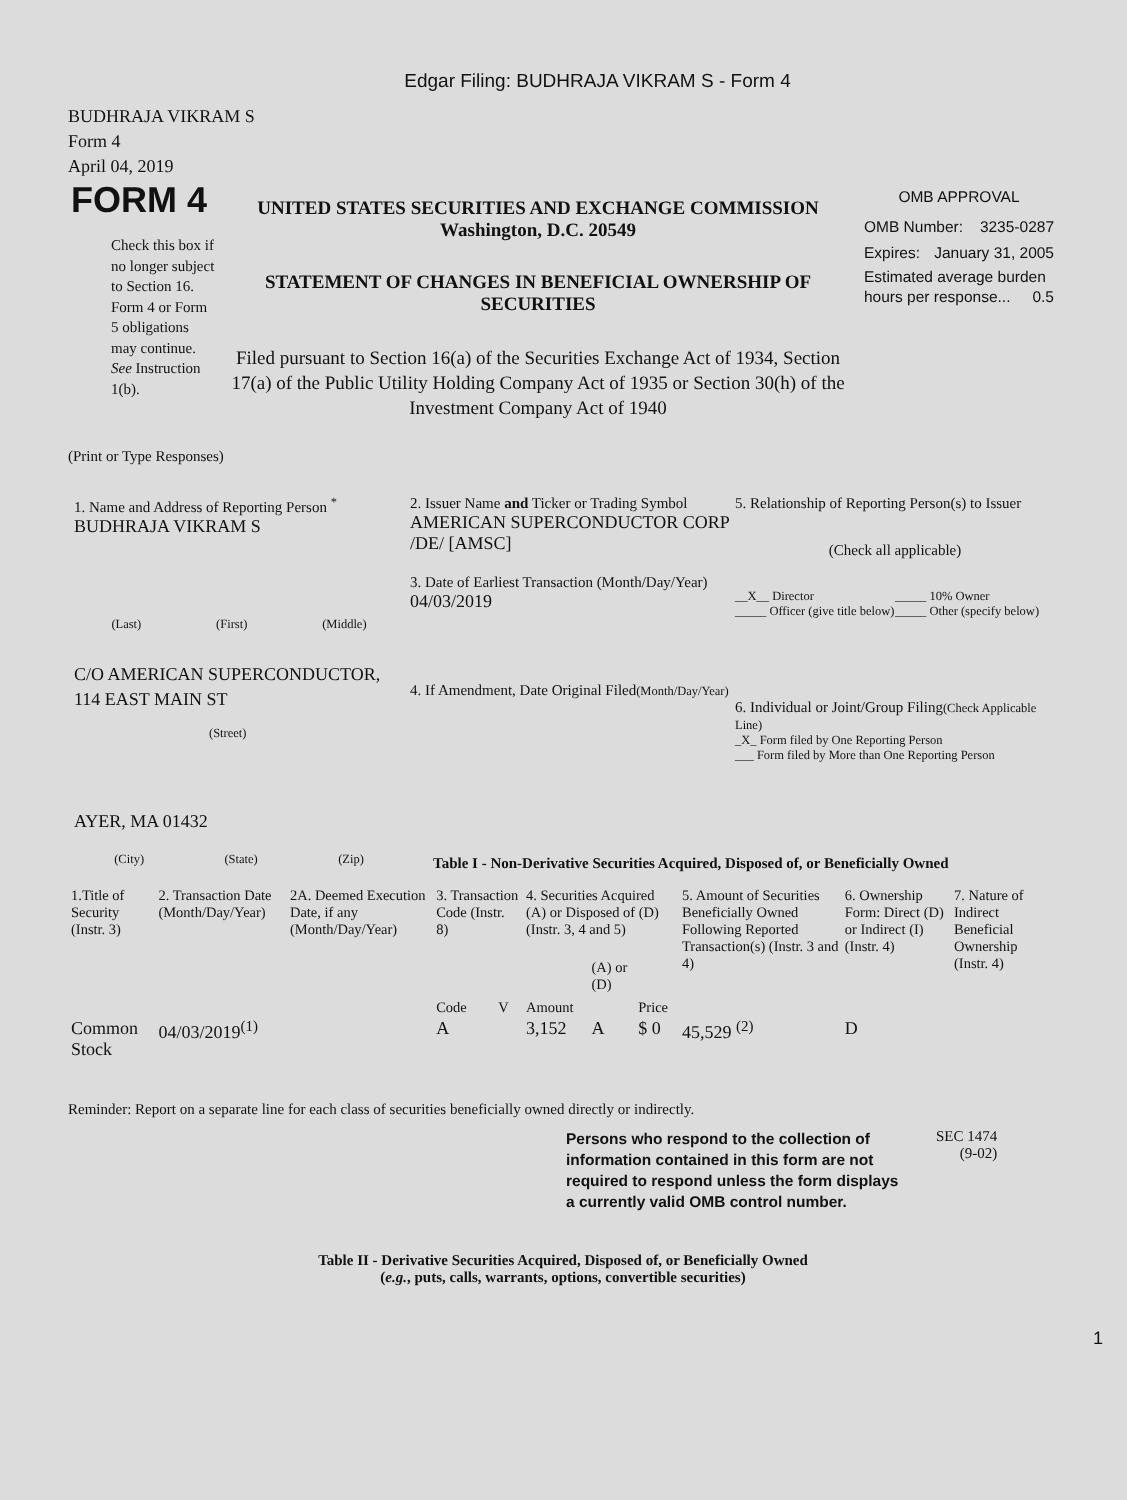Edgar Filing: BUDHRAJA VIKRAM S - Form 4
BUDHRAJA VIKRAM S
Form 4
April 04, 2019
FORM 4
Check this box if no longer subject to Section 16. Form 4 or Form 5 obligations may continue. See Instruction 1(b).
UNITED STATES SECURITIES AND EXCHANGE COMMISSION
Washington, D.C. 20549
STATEMENT OF CHANGES IN BENEFICIAL OWNERSHIP OF SECURITIES
Filed pursuant to Section 16(a) of the Securities Exchange Act of 1934, Section 17(a) of the Public Utility Holding Company Act of 1935 or Section 30(h) of the Investment Company Act of 1940
OMB APPROVAL
OMB Number: 3235-0287
Expires: January 31, 2005
Estimated average burden hours per response... 0.5
(Print or Type Responses)
1. Name and Address of Reporting Person <sup>*</sup>
BUDHRAJA VIKRAM S
(Last) (First) (Middle)
C/O AMERICAN SUPERCONDUCTOR, 114 EAST MAIN ST
(Street)
AYER, MA 01432
(City) (State) (Zip)
2. Issuer Name and Ticker or Trading Symbol
AMERICAN SUPERCONDUCTOR CORP /DE/ [AMSC]
3. Date of Earliest Transaction (Month/Day/Year)
04/03/2019
4. If Amendment, Date Original Filed(Month/Day/Year)
5. Relationship of Reporting Person(s) to Issuer
(Check all applicable)
__X__ Director
_____ Officer (give title below)
_____ 10% Owner
_____ Other (specify below)
6. Individual or Joint/Group Filing(Check Applicable Line)
_X_ Form filed by One Reporting Person
___ Form filed by More than One Reporting Person
Table I - Non-Derivative Securities Acquired, Disposed of, or Beneficially Owned
| 1.Title of Security (Instr. 3) | 2. Transaction Date (Month/Day/Year) | 2A. Deemed Execution Date, if any (Month/Day/Year) | 3. Transaction Code (Instr. 8) | | 4. Securities Acquired (A) or Disposed of (D) (Instr. 3, 4 and 5) | | | 5. Amount of Securities Beneficially Owned Following Reported Transaction(s) (Instr. 3 and 4) | 6. Ownership Form: Direct (D) or Indirect (I) (Instr. 4) | 7. Nature of Indirect Beneficial Ownership (Instr. 4) |
| --- | --- | --- | --- | --- | --- | --- | --- | --- | --- | --- |
| | | | Code | V | Amount | (A) or (D) | Price | | | |
| Common Stock | 04/03/2019<sup>(1)</sup> | | A | | 3,152 | A | $ 0 | 45,529 <sup>(2)</sup> | D | |
Reminder: Report on a separate line for each class of securities beneficially owned directly or indirectly.
Persons who respond to the collection of information contained in this form are not required to respond unless the form displays a currently valid OMB control number.
SEC 1474
(9-02)
Table II - Derivative Securities Acquired, Disposed of, or Beneficially Owned
(e.g., puts, calls, warrants, options, convertible securities)
1